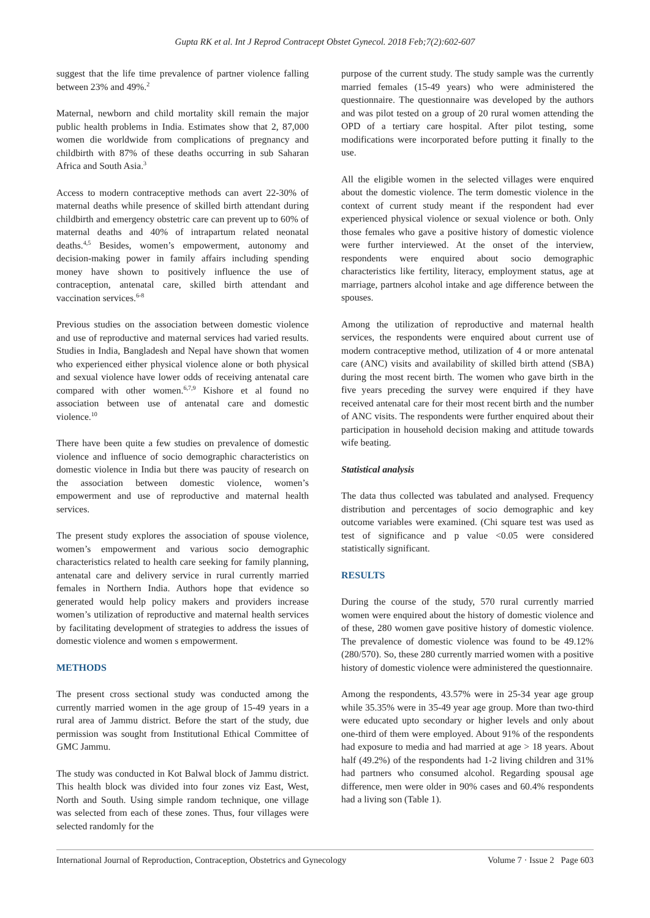Gupta RK et al. Int J Reprod Contracept Obstet Gynecol. 2018 Feb;7(2):602-607
suggest that the life time prevalence of partner violence falling between 23% and 49%.<sup>2</sup>
Maternal, newborn and child mortality skill remain the major public health problems in India. Estimates show that 2, 87,000 women die worldwide from complications of pregnancy and childbirth with 87% of these deaths occurring in sub Saharan Africa and South Asia.<sup>3</sup>
Access to modern contraceptive methods can avert 22-30% of maternal deaths while presence of skilled birth attendant during childbirth and emergency obstetric care can prevent up to 60% of maternal deaths and 40% of intrapartum related neonatal deaths.<sup>4,5</sup> Besides, women’s empowerment, autonomy and decision-making power in family affairs including spending money have shown to positively influence the use of contraception, antenatal care, skilled birth attendant and vaccination services.<sup>6-8</sup>
Previous studies on the association between domestic violence and use of reproductive and maternal services had varied results. Studies in India, Bangladesh and Nepal have shown that women who experienced either physical violence alone or both physical and sexual violence have lower odds of receiving antenatal care compared with other women.<sup>6,7,9</sup> Kishore et al found no association between use of antenatal care and domestic violence.<sup>10</sup>
There have been quite a few studies on prevalence of domestic violence and influence of socio demographic characteristics on domestic violence in India but there was paucity of research on the association between domestic violence, women’s empowerment and use of reproductive and maternal health services.
The present study explores the association of spouse violence, women’s empowerment and various socio demographic characteristics related to health care seeking for family planning, antenatal care and delivery service in rural currently married females in Northern India. Authors hope that evidence so generated would help policy makers and providers increase women’s utilization of reproductive and maternal health services by facilitating development of strategies to address the issues of domestic violence and women s empowerment.
METHODS
The present cross sectional study was conducted among the currently married women in the age group of 15-49 years in a rural area of Jammu district. Before the start of the study, due permission was sought from Institutional Ethical Committee of GMC Jammu.
The study was conducted in Kot Balwal block of Jammu district. This health block was divided into four zones viz East, West, North and South. Using simple random technique, one village was selected from each of these zones. Thus, four villages were selected randomly for the
purpose of the current study. The study sample was the currently married females (15-49 years) who were administered the questionnaire. The questionnaire was developed by the authors and was pilot tested on a group of 20 rural women attending the OPD of a tertiary care hospital. After pilot testing, some modifications were incorporated before putting it finally to the use.
All the eligible women in the selected villages were enquired about the domestic violence. The term domestic violence in the context of current study meant if the respondent had ever experienced physical violence or sexual violence or both. Only those females who gave a positive history of domestic violence were further interviewed. At the onset of the interview, respondents were enquired about socio demographic characteristics like fertility, literacy, employment status, age at marriage, partners alcohol intake and age difference between the spouses.
Among the utilization of reproductive and maternal health services, the respondents were enquired about current use of modern contraceptive method, utilization of 4 or more antenatal care (ANC) visits and availability of skilled birth attend (SBA) during the most recent birth. The women who gave birth in the five years preceding the survey were enquired if they have received antenatal care for their most recent birth and the number of ANC visits. The respondents were further enquired about their participation in household decision making and attitude towards wife beating.
Statistical analysis
The data thus collected was tabulated and analysed. Frequency distribution and percentages of socio demographic and key outcome variables were examined. (Chi square test was used as test of significance and p value <0.05 were considered statistically significant.
RESULTS
During the course of the study, 570 rural currently married women were enquired about the history of domestic violence and of these, 280 women gave positive history of domestic violence. The prevalence of domestic violence was found to be 49.12% (280/570). So, these 280 currently married women with a positive history of domestic violence were administered the questionnaire.
Among the respondents, 43.57% were in 25-34 year age group while 35.35% were in 35-49 year age group. More than two-third were educated upto secondary or higher levels and only about one-third of them were employed. About 91% of the respondents had exposure to media and had married at age > 18 years. About half (49.2%) of the respondents had 1-2 living children and 31% had partners who consumed alcohol. Regarding spousal age difference, men were older in 90% cases and 60.4% respondents had a living son (Table 1).
International Journal of Reproduction, Contraception, Obstetrics and Gynecology Volume 7 · Issue 2 Page 603